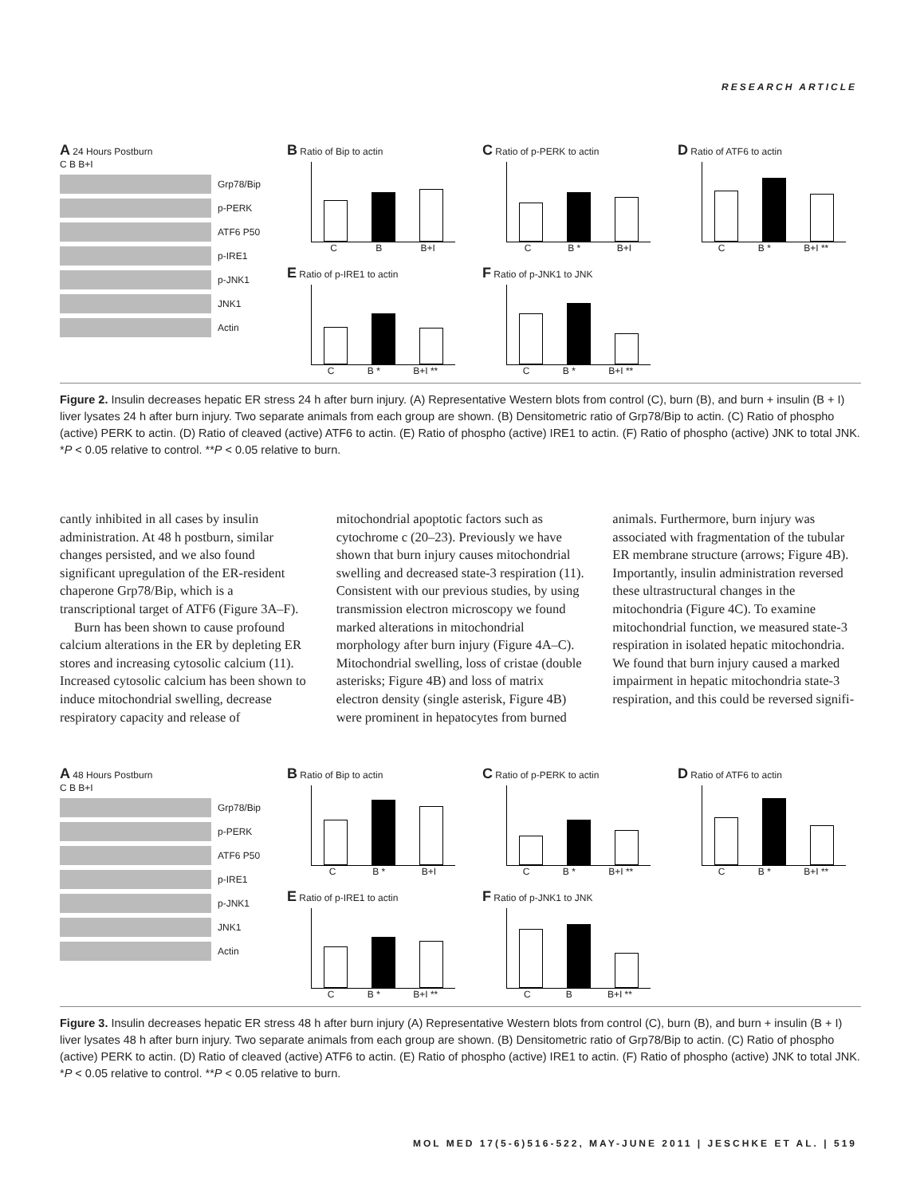RESEARCH ARTICLE
A 24 Hours Postburn
C B B+I
Grp78/Bip
p-PERK
ATF6 P50
p-IRE1
p-JNK1
JNK1
Actin
B Ratio of Bip to actin
C B B+I
E Ratio of p-IRE1 to actin
C B * B+I **
C Ratio of p-PERK to actin
C B * B+I
F Ratio of p-JNK1 to JNK
C B * B+I **
D Ratio of ATF6 to actin
C B * B+I **
Figure 2. Insulin decreases hepatic ER stress 24 h after burn injury. (A) Representative Western blots from control (C), burn (B), and burn + insulin (B + I) liver lysates 24 h after burn injury. Two separate animals from each group are shown. (B) Densitometric ratio of Grp78/Bip to actin. (C) Ratio of phospho (active) PERK to actin. (D) Ratio of cleaved (active) ATF6 to actin. (E) Ratio of phospho (active) IRE1 to actin. (F) Ratio of phospho (active) JNK to total JNK. *P < 0.05 relative to control. **P < 0.05 relative to burn.
cantly inhibited in all cases by insulin administration. At 48 h postburn, similar changes persisted, and we also found significant upregulation of the ER-resident chaperone Grp78/Bip, which is a transcriptional target of ATF6 (Figure 3A–F).
Burn has been shown to cause profound calcium alterations in the ER by depleting ER stores and increasing cytosolic calcium (11). Increased cytosolic calcium has been shown to induce mitochondrial swelling, decrease respiratory capacity and release of mitochondrial apoptotic factors such as cytochrome c (20–23). Previously we have shown that burn injury causes mitochondrial swelling and decreased state-3 respiration (11). Consistent with our previous studies, by using transmission electron microscopy we found marked alterations in mitochondrial morphology after burn injury (Figure 4A–C). Mitochondrial swelling, loss of cristae (double asterisks; Figure 4B) and loss of matrix electron density (single asterisk, Figure 4B) were prominent in hepatocytes from burned animals. Furthermore, burn injury was associated with fragmentation of the tubular ER membrane structure (arrows; Figure 4B). Importantly, insulin administration reversed these ultrastructural changes in the mitochondria (Figure 4C). To examine mitochondrial function, we measured state-3 respiration in isolated hepatic mitochondria. We found that burn injury caused a marked impairment in hepatic mitochondria state-3 respiration, and this could be reversed signifi-
A 48 Hours Postburn
C B B+I
Grp78/Bip
p-PERK
ATF6 P50
p-IRE1
p-JNK1
JNK1
Actin
B Ratio of Bip to actin
C B * B+I
E Ratio of p-IRE1 to actin
C B * B+I **
C Ratio of p-PERK to actin
C B * B+I **
F Ratio of p-JNK1 to JNK
C B B+I **
D Ratio of ATF6 to actin
C B * B+I **
Figure 3. Insulin decreases hepatic ER stress 48 h after burn injury (A) Representative Western blots from control (C), burn (B), and burn + insulin (B + I) liver lysates 48 h after burn injury. Two separate animals from each group are shown. (B) Densitometric ratio of Grp78/Bip to actin. (C) Ratio of phospho (active) PERK to actin. (D) Ratio of cleaved (active) ATF6 to actin. (E) Ratio of phospho (active) IRE1 to actin. (F) Ratio of phospho (active) JNK to total JNK. *P < 0.05 relative to control. **P < 0.05 relative to burn.
MOL MED 17(5-6)516-522, MAY-JUNE 2011 | JESCHKE ET AL. | 519